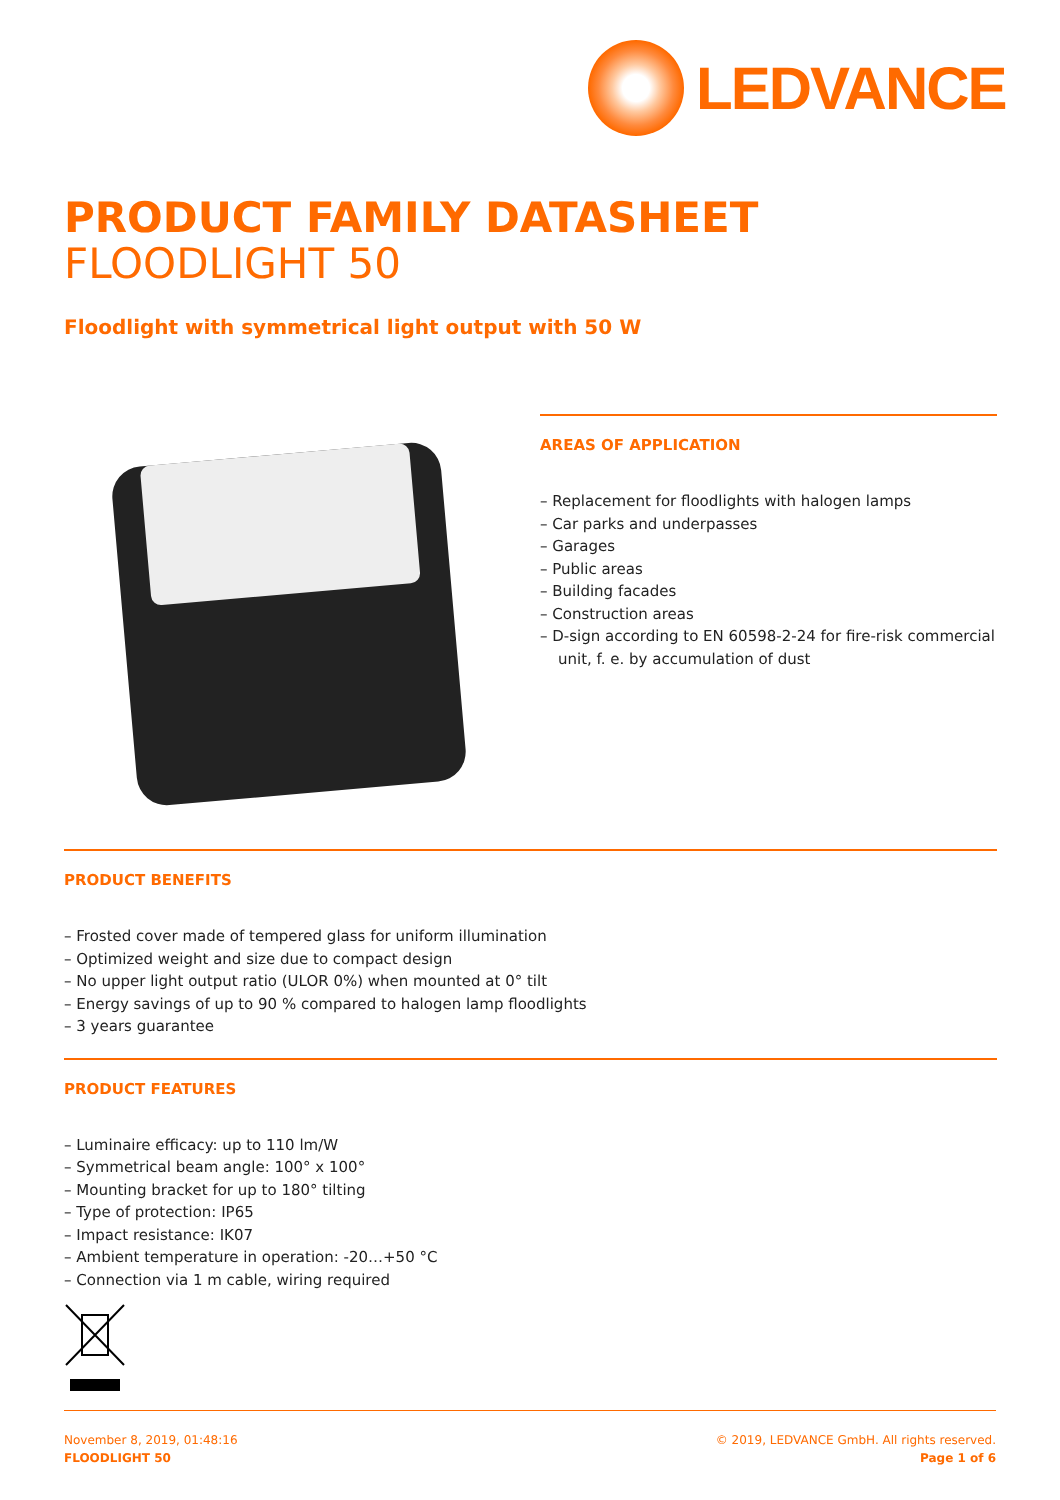LEDVANCE
PRODUCT FAMILY DATASHEET
FLOODLIGHT 50
Floodlight with symmetrical light output with 50 W
AREAS OF APPLICATION
– Replacement for floodlights with halogen lamps
– Car parks and underpasses
– Garages
– Public areas
– Building facades
– Construction areas
– D-sign according to EN 60598-2-24 for fire-risk commercial unit, f. e. by accumulation of dust
PRODUCT BENEFITS
– Frosted cover made of tempered glass for uniform illumination
– Optimized weight and size due to compact design
– No upper light output ratio (ULOR 0%) when mounted at 0° tilt
– Energy savings of up to 90 % compared to halogen lamp floodlights
– 3 years guarantee
PRODUCT FEATURES
– Luminaire efficacy: up to 110 lm/W
– Symmetrical beam angle: 100° x 100°
– Mounting bracket for up to 180° tilting
– Type of protection: IP65
– Impact resistance: IK07
– Ambient temperature in operation: -20…+50 °C
– Connection via 1 m cable, wiring required
November 8, 2019, 01:48:16
FLOODLIGHT 50
© 2019, LEDVANCE GmbH. All rights reserved.
Page 1 of 6